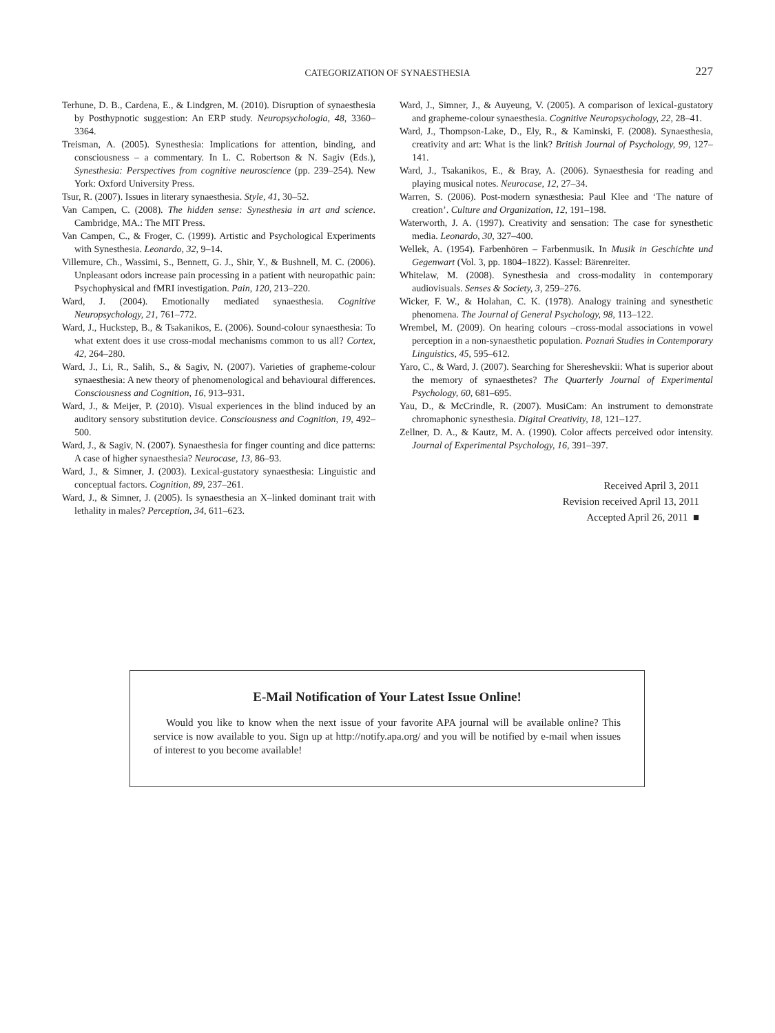CATEGORIZATION OF SYNAESTHESIA
227
Terhune, D. B., Cardena, E., & Lindgren, M. (2010). Disruption of synaesthesia by Posthypnotic suggestion: An ERP study. Neuropsychologia, 48, 3360–3364.
Treisman, A. (2005). Synesthesia: Implications for attention, binding, and consciousness – a commentary. In L. C. Robertson & N. Sagiv (Eds.), Synesthesia: Perspectives from cognitive neuroscience (pp. 239–254). New York: Oxford University Press.
Tsur, R. (2007). Issues in literary synaesthesia. Style, 41, 30–52.
Van Campen, C. (2008). The hidden sense: Synesthesia in art and science. Cambridge, MA.: The MIT Press.
Van Campen, C., & Froger, C. (1999). Artistic and Psychological Experiments with Synesthesia. Leonardo, 32, 9–14.
Villemure, Ch., Wassimi, S., Bennett, G. J., Shir, Y., & Bushnell, M. C. (2006). Unpleasant odors increase pain processing in a patient with neuropathic pain: Psychophysical and fMRI investigation. Pain, 120, 213–220.
Ward, J. (2004). Emotionally mediated synaesthesia. Cognitive Neuropsychology, 21, 761–772.
Ward, J., Huckstep, B., & Tsakanikos, E. (2006). Sound-colour synaesthesia: To what extent does it use cross-modal mechanisms common to us all? Cortex, 42, 264–280.
Ward, J., Li, R., Salih, S., & Sagiv, N. (2007). Varieties of grapheme-colour synaesthesia: A new theory of phenomenological and behavioural differences. Consciousness and Cognition, 16, 913–931.
Ward, J., & Meijer, P. (2010). Visual experiences in the blind induced by an auditory sensory substitution device. Consciousness and Cognition, 19, 492–500.
Ward, J., & Sagiv, N. (2007). Synaesthesia for finger counting and dice patterns: A case of higher synaesthesia? Neurocase, 13, 86–93.
Ward, J., & Simner, J. (2003). Lexical-gustatory synaesthesia: Linguistic and conceptual factors. Cognition, 89, 237–261.
Ward, J., & Simner, J. (2005). Is synaesthesia an X–linked dominant trait with lethality in males? Perception, 34, 611–623.
Ward, J., Simner, J., & Auyeung, V. (2005). A comparison of lexical-gustatory and grapheme-colour synaesthesia. Cognitive Neuropsychology, 22, 28–41.
Ward, J., Thompson-Lake, D., Ely, R., & Kaminski, F. (2008). Synaesthesia, creativity and art: What is the link? British Journal of Psychology, 99, 127–141.
Ward, J., Tsakanikos, E., & Bray, A. (2006). Synaesthesia for reading and playing musical notes. Neurocase, 12, 27–34.
Warren, S. (2006). Post-modern synæsthesia: Paul Klee and ‘The nature of creation’. Culture and Organization, 12, 191–198.
Waterworth, J. A. (1997). Creativity and sensation: The case for synesthetic media. Leonardo, 30, 327–400.
Wellek, A. (1954). Farbenhören – Farbenmusik. In Musik in Geschichte und Gegenwart (Vol. 3, pp. 1804–1822). Kassel: Bärenreiter.
Whitelaw, M. (2008). Synesthesia and cross-modality in contemporary audiovisuals. Senses & Society, 3, 259–276.
Wicker, F. W., & Holahan, C. K. (1978). Analogy training and synesthetic phenomena. The Journal of General Psychology, 98, 113–122.
Wrembel, M. (2009). On hearing colours –cross-modal associations in vowel perception in a non-synaesthetic population. Poznań Studies in Contemporary Linguistics, 45, 595–612.
Yaro, C., & Ward, J. (2007). Searching for Shereshevskii: What is superior about the memory of synaesthetes? The Quarterly Journal of Experimental Psychology, 60, 681–695.
Yau, D., & McCrindle, R. (2007). MusiCam: An instrument to demonstrate chromaphonic synesthesia. Digital Creativity, 18, 121–127.
Zellner, D. A., & Kautz, M. A. (1990). Color affects perceived odor intensity. Journal of Experimental Psychology, 16, 391–397.
Received April 3, 2011
Revision received April 13, 2011
Accepted April 26, 2011 ■
E-Mail Notification of Your Latest Issue Online!
Would you like to know when the next issue of your favorite APA journal will be available online? This service is now available to you. Sign up at http://notify.apa.org/ and you will be notified by e-mail when issues of interest to you become available!